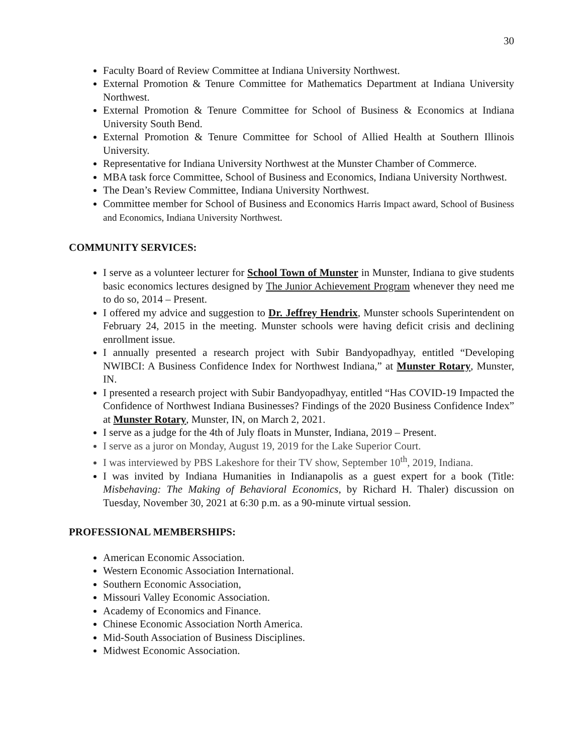30
Faculty Board of Review Committee at Indiana University Northwest.
External Promotion & Tenure Committee for Mathematics Department at Indiana University Northwest.
External Promotion & Tenure Committee for School of Business & Economics at Indiana University South Bend.
External Promotion & Tenure Committee for School of Allied Health at Southern Illinois University.
Representative for Indiana University Northwest at the Munster Chamber of Commerce.
MBA task force Committee, School of Business and Economics, Indiana University Northwest.
The Dean’s Review Committee, Indiana University Northwest.
Committee member for School of Business and Economics Harris Impact award, School of Business and Economics, Indiana University Northwest.
COMMUNITY SERVICES:
I serve as a volunteer lecturer for School Town of Munster in Munster, Indiana to give students basic economics lectures designed by The Junior Achievement Program whenever they need me to do so, 2014 – Present.
I offered my advice and suggestion to Dr. Jeffrey Hendrix, Munster schools Superintendent on February 24, 2015 in the meeting. Munster schools were having deficit crisis and declining enrollment issue.
I annually presented a research project with Subir Bandyopadhyay, entitled “Developing NWIBCI: A Business Confidence Index for Northwest Indiana,” at Munster Rotary, Munster, IN.
I presented a research project with Subir Bandyopadhyay, entitled “Has COVID-19 Impacted the Confidence of Northwest Indiana Businesses? Findings of the 2020 Business Confidence Index” at Munster Rotary, Munster, IN, on March 2, 2021.
I serve as a judge for the 4th of July floats in Munster, Indiana, 2019 – Present.
I serve as a juror on Monday, August 19, 2019 for the Lake Superior Court.
I was interviewed by PBS Lakeshore for their TV show, September 10<sup>th</sup>, 2019, Indiana.
I was invited by Indiana Humanities in Indianapolis as a guest expert for a book (Title: Misbehaving: The Making of Behavioral Economics, by Richard H. Thaler) discussion on Tuesday, November 30, 2021 at 6:30 p.m. as a 90-minute virtual session.
PROFESSIONAL MEMBERSHIPS:
American Economic Association.
Western Economic Association International.
Southern Economic Association,
Missouri Valley Economic Association.
Academy of Economics and Finance.
Chinese Economic Association North America.
Mid-South Association of Business Disciplines.
Midwest Economic Association.